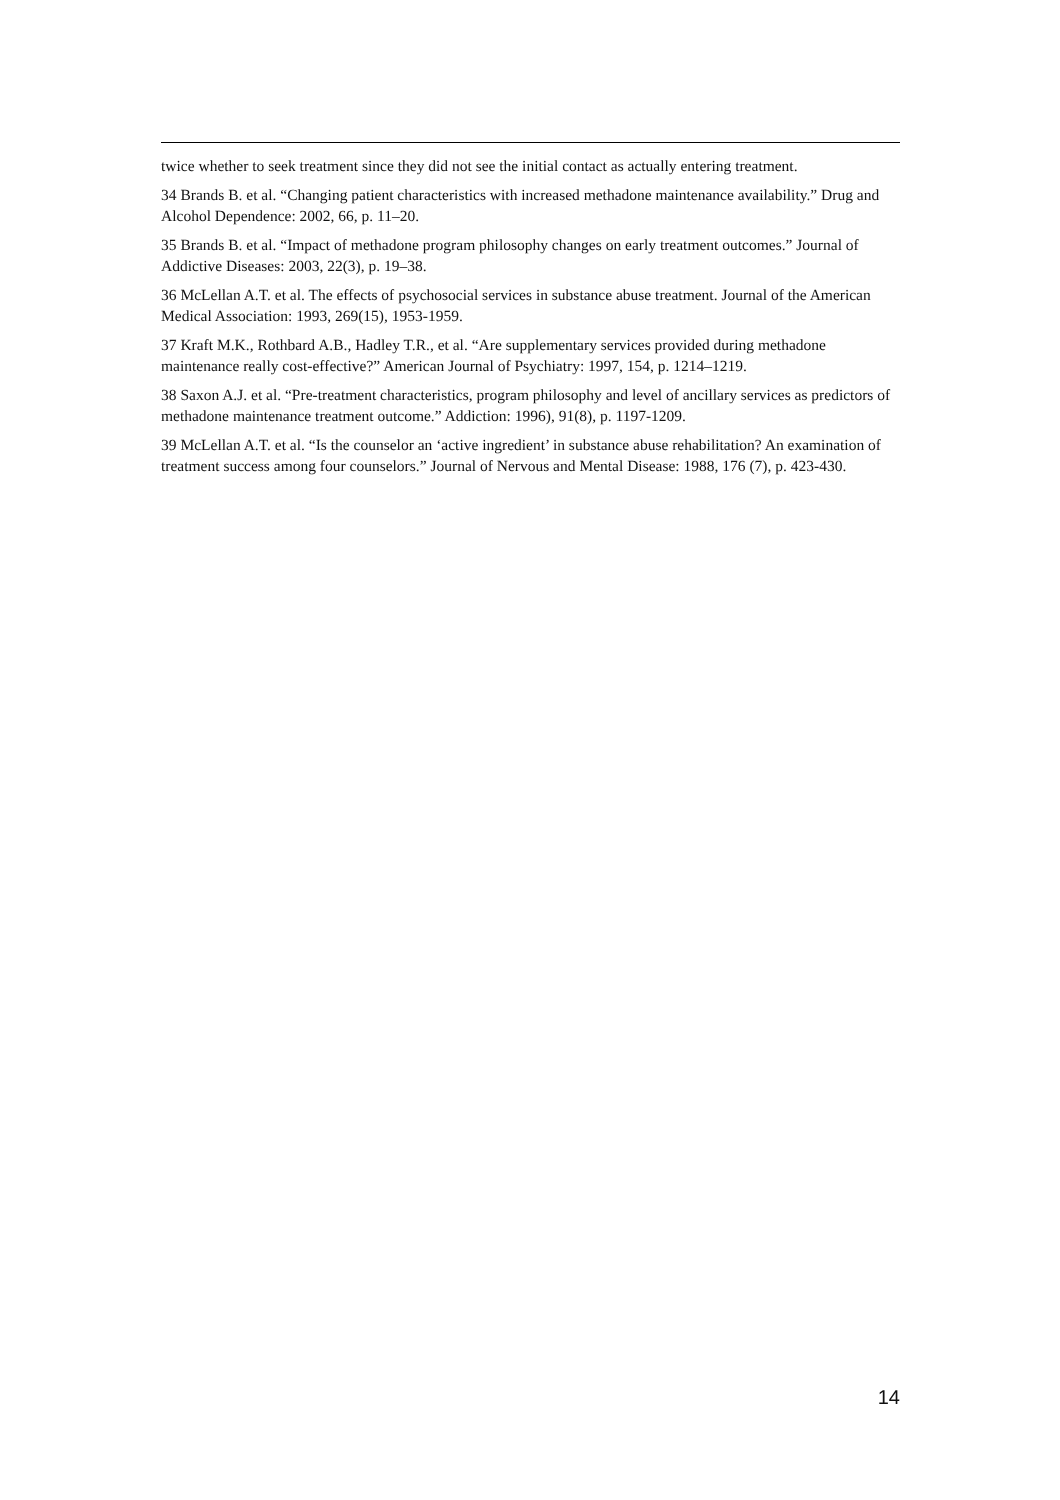twice whether to seek treatment since they did not see the initial contact as actually entering treatment.
34 Brands B. et al. “Changing patient characteristics with increased methadone maintenance availability.” Drug and Alcohol Dependence: 2002, 66, p. 11–20.
35 Brands B. et al. “Impact of methadone program philosophy changes on early treatment outcomes.” Journal of Addictive Diseases: 2003, 22(3), p. 19–38.
36 McLellan A.T. et al. The effects of psychosocial services in substance abuse treatment. Journal of the American Medical Association: 1993, 269(15), 1953-1959.
37 Kraft M.K., Rothbard A.B., Hadley T.R., et al. “Are supplementary services provided during methadone maintenance really cost-effective?” American Journal of Psychiatry: 1997, 154, p. 1214–1219.
38 Saxon A.J. et al. “Pre-treatment characteristics, program philosophy and level of ancillary services as predictors of methadone maintenance treatment outcome.” Addiction: 1996), 91(8), p. 1197-1209.
39 McLellan A.T. et al. “Is the counselor an ‘active ingredient’ in substance abuse rehabilitation? An examination of treatment success among four counselors.” Journal of Nervous and Mental Disease: 1988, 176 (7), p. 423-430.
14